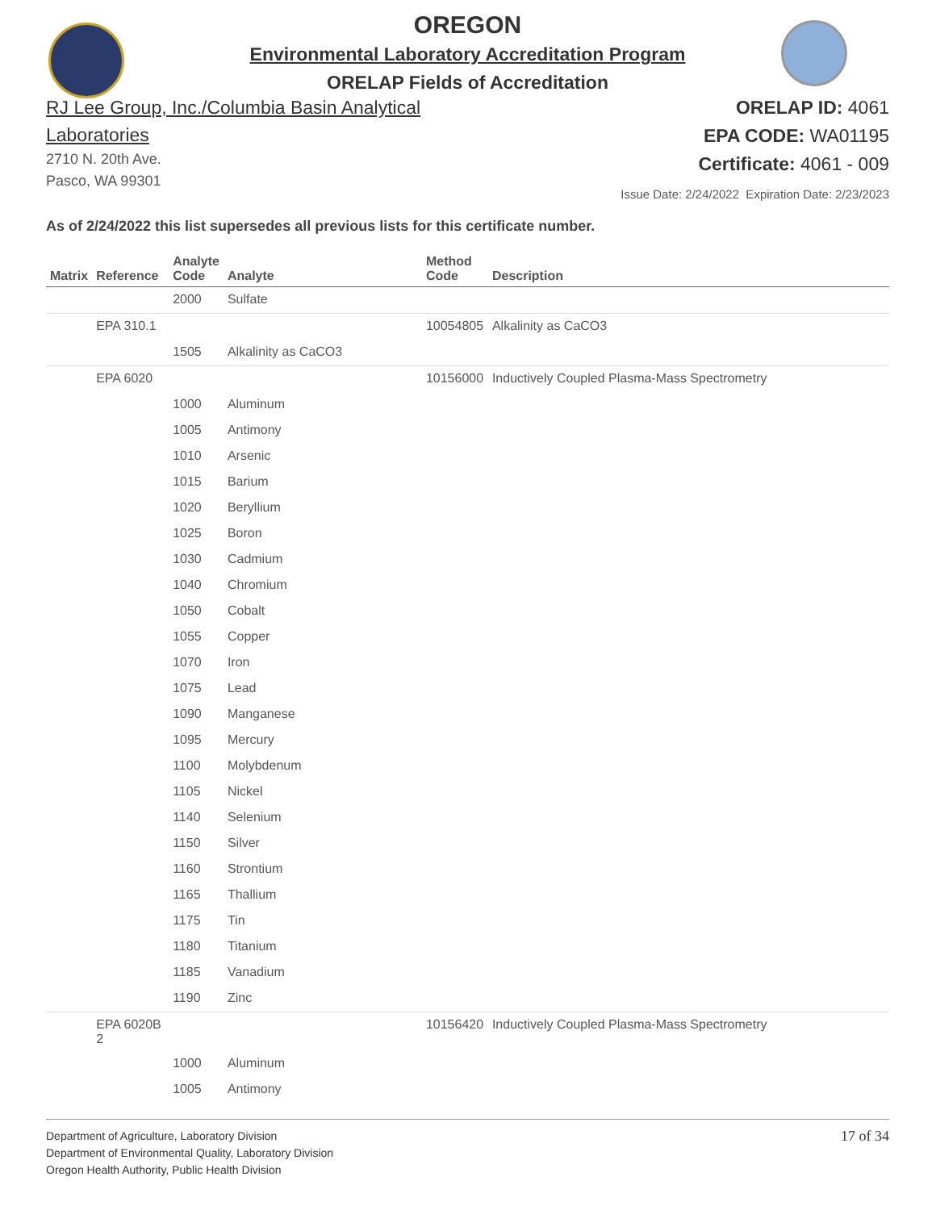OREGON
Environmental Laboratory Accreditation Program
ORELAP Fields of Accreditation
RJ Lee Group, Inc./Columbia Basin Analytical Laboratories
2710 N. 20th Ave.
Pasco, WA 99301
ORELAP ID: 4061
EPA CODE: WA01195
Certificate: 4061 - 009
Issue Date: 2/24/2022 Expiration Date: 2/23/2023
As of 2/24/2022 this list supersedes all previous lists for this certificate number.
| Matrix | Reference | Analyte Code | Analyte | Method Code | Description |
| --- | --- | --- | --- | --- | --- |
| | | 2000 | Sulfate | | |
| | EPA 310.1 | | | 10054805 | Alkalinity as CaCO3 |
| | | 1505 | Alkalinity as CaCO3 | | |
| | EPA 6020 | | | 10156000 | Inductively Coupled Plasma-Mass Spectrometry |
| | | 1000 | Aluminum | | |
| | | 1005 | Antimony | | |
| | | 1010 | Arsenic | | |
| | | 1015 | Barium | | |
| | | 1020 | Beryllium | | |
| | | 1025 | Boron | | |
| | | 1030 | Cadmium | | |
| | | 1040 | Chromium | | |
| | | 1050 | Cobalt | | |
| | | 1055 | Copper | | |
| | | 1070 | Iron | | |
| | | 1075 | Lead | | |
| | | 1090 | Manganese | | |
| | | 1095 | Mercury | | |
| | | 1100 | Molybdenum | | |
| | | 1105 | Nickel | | |
| | | 1140 | Selenium | | |
| | | 1150 | Silver | | |
| | | 1160 | Strontium | | |
| | | 1165 | Thallium | | |
| | | 1175 | Tin | | |
| | | 1180 | Titanium | | |
| | | 1185 | Vanadium | | |
| | | 1190 | Zinc | | |
| | EPA 6020B 2 | | | 10156420 | Inductively Coupled Plasma-Mass Spectrometry |
| | | 1000 | Aluminum | | |
| | | 1005 | Antimony | | |
Department of Agriculture, Laboratory Division
Department of Environmental Quality, Laboratory Division
Oregon Health Authority, Public Health Division
17 of 34